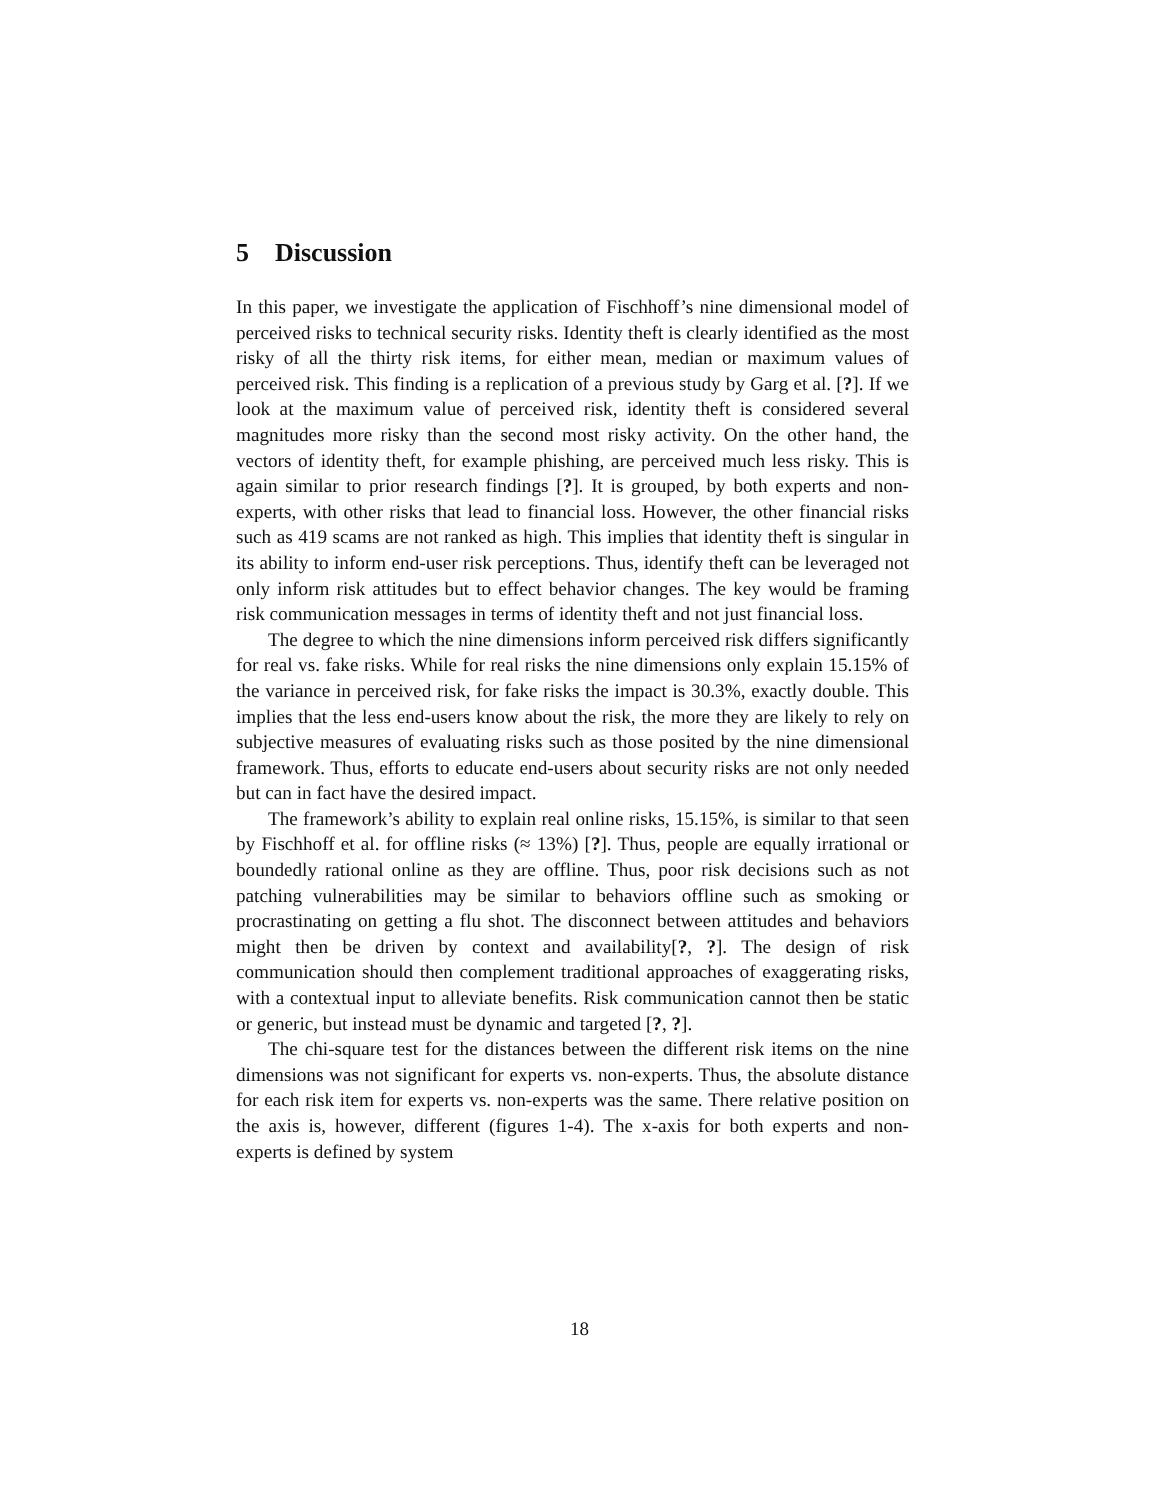5 Discussion
In this paper, we investigate the application of Fischhoff’s nine dimensional model of perceived risks to technical security risks. Identity theft is clearly identified as the most risky of all the thirty risk items, for either mean, median or maximum values of perceived risk. This finding is a replication of a previous study by Garg et al. [?]. If we look at the maximum value of perceived risk, identity theft is considered several magnitudes more risky than the second most risky activity. On the other hand, the vectors of identity theft, for example phishing, are perceived much less risky. This is again similar to prior research findings [?]. It is grouped, by both experts and non-experts, with other risks that lead to financial loss. However, the other financial risks such as 419 scams are not ranked as high. This implies that identity theft is singular in its ability to inform end-user risk perceptions. Thus, identify theft can be leveraged not only inform risk attitudes but to effect behavior changes. The key would be framing risk communication messages in terms of identity theft and not just financial loss.
The degree to which the nine dimensions inform perceived risk differs significantly for real vs. fake risks. While for real risks the nine dimensions only explain 15.15% of the variance in perceived risk, for fake risks the impact is 30.3%, exactly double. This implies that the less end-users know about the risk, the more they are likely to rely on subjective measures of evaluating risks such as those posited by the nine dimensional framework. Thus, efforts to educate end-users about security risks are not only needed but can in fact have the desired impact.
The framework’s ability to explain real online risks, 15.15%, is similar to that seen by Fischhoff et al. for offline risks (≈ 13%) [?]. Thus, people are equally irrational or boundedly rational online as they are offline. Thus, poor risk decisions such as not patching vulnerabilities may be similar to behaviors offline such as smoking or procrastinating on getting a flu shot. The disconnect between attitudes and behaviors might then be driven by context and availability[?, ?]. The design of risk communication should then complement traditional approaches of exaggerating risks, with a contextual input to alleviate benefits. Risk communication cannot then be static or generic, but instead must be dynamic and targeted [?, ?].
The chi-square test for the distances between the different risk items on the nine dimensions was not significant for experts vs. non-experts. Thus, the absolute distance for each risk item for experts vs. non-experts was the same. There relative position on the axis is, however, different (figures 1-4). The x-axis for both experts and non-experts is defined by system
18